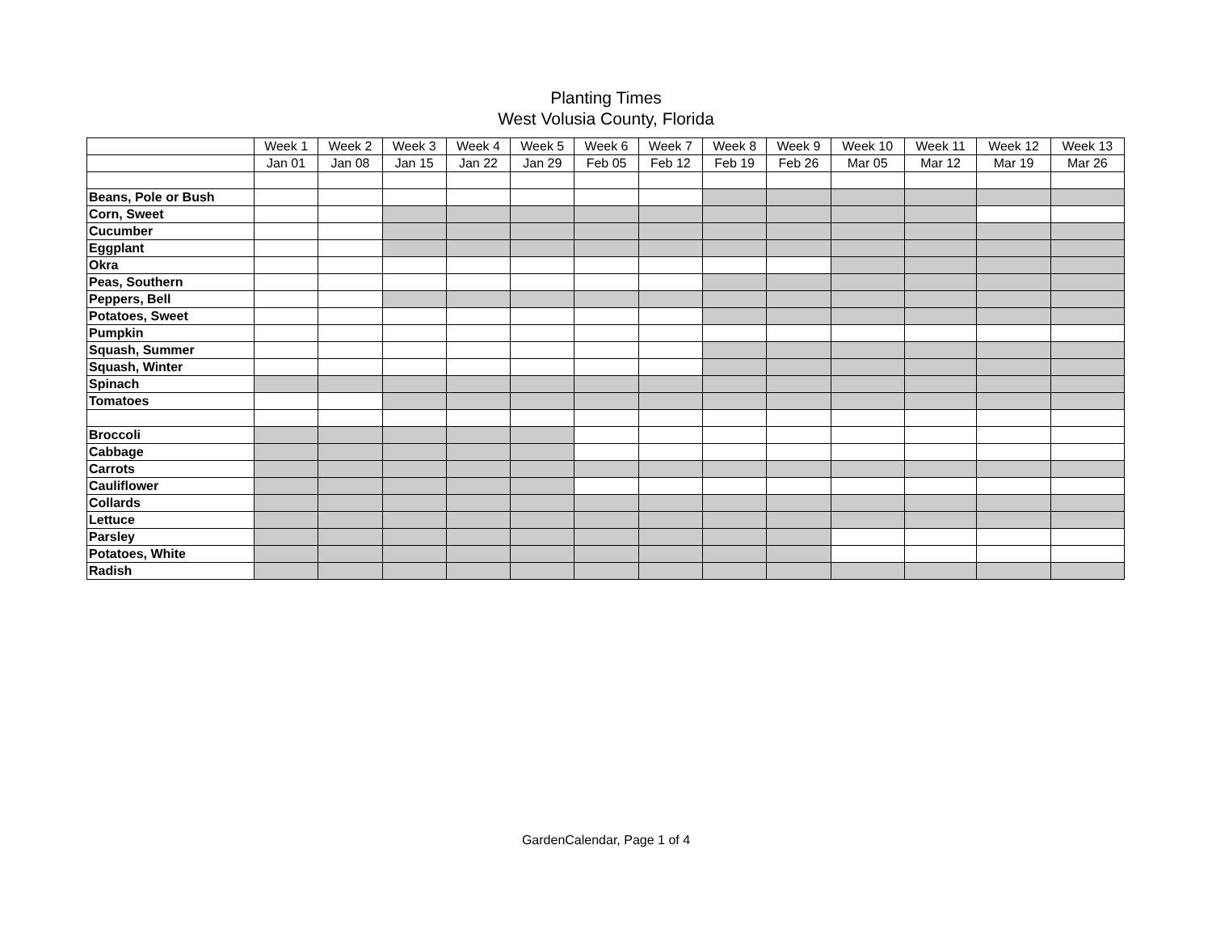Planting Times
West Volusia County, Florida
| | Week 1 | Week 2 | Week 3 | Week 4 | Week 5 | Week 6 | Week 7 | Week 8 | Week 9 | Week 10 | Week 11 | Week 12 | Week 13 |
| --- | --- | --- | --- | --- | --- | --- | --- | --- | --- | --- | --- | --- | --- |
| | Jan 01 | Jan 08 | Jan 15 | Jan 22 | Jan 29 | Feb 05 | Feb 12 | Feb 19 | Feb 26 | Mar 05 | Mar 12 | Mar 19 | Mar 26 |
| Beans, Pole or Bush | | | | | | | | | | | | | |
| Corn, Sweet | | | | | | | | | | | | | |
| Cucumber | | | | | | | | | | | | | |
| Eggplant | | | | | | | | | | | | | |
| Okra | | | | | | | | | | | | | |
| Peas, Southern | | | | | | | | | | | | | |
| Peppers, Bell | | | | | | | | | | | | | |
| Potatoes, Sweet | | | | | | | | | | | | | |
| Pumpkin | | | | | | | | | | | | | |
| Squash, Summer | | | | | | | | | | | | | |
| Squash, Winter | | | | | | | | | | | | | |
| Spinach | | | | | | | | | | | | | |
| Tomatoes | | | | | | | | | | | | | |
| Broccoli | | | | | | | | | | | | | |
| Cabbage | | | | | | | | | | | | | |
| Carrots | | | | | | | | | | | | | |
| Cauliflower | | | | | | | | | | | | | |
| Collards | | | | | | | | | | | | | |
| Lettuce | | | | | | | | | | | | | |
| Parsley | | | | | | | | | | | | | |
| Potatoes, White | | | | | | | | | | | | | |
| Radish | | | | | | | | | | | | | |
GardenCalendar, Page 1 of 4